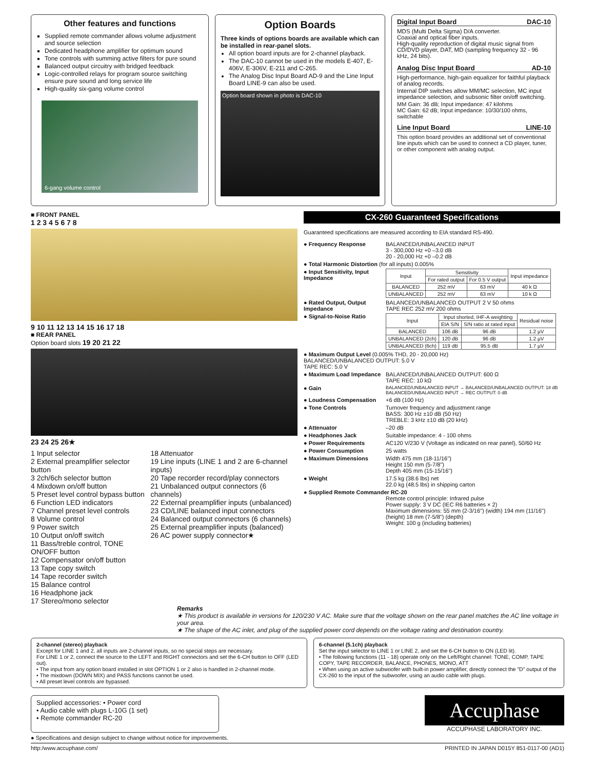Other features and functions
Supplied remote commander allows volume adjustment and source selection
Dedicated headphone amplifier for optimum sound
Tone controls with summing active filters for pure sound
Balanced output circuitry with bridged feedback
Logic-controlled relays for program source switching ensure pure sound and long service life
High-quality six-gang volume control
6-gang volume control
Option Boards
Three kinds of options boards are available which can be installed in rear-panel slots.
All option board inputs are for 2-channel playback.
The DAC-10 cannot be used in the models E-407, E-406V, E-306V, E-211 and C-265.
The Analog Disc Input Board AD-9 and the Line Input Board LINE-9 can also be used.
Option board shown in photo is DAC-10
Digital Input Board DAC-10
MDS (Multi Delta Sigma) D/A converter.
Coaxial and optical fiber inputs.
High-quality reproduction of digital music signal from CD/DVD player, DAT, MD (sampling frequency 32 - 96 kHz, 24 bits).
Analog Disc Input Board AD-10
High-performance, high-gain equalizer for faithful playback of analog records.
Internal DIP switches allow MM/MC selection, MC input impedance selection, and subsonic filter on/off switching.
MM Gain: 36 dB; Input impedance: 47 kilohms
MC Gain: 62 dB; Input impedance: 10/30/100 ohms, switchable
Line Input Board LINE-10
This option board provides an additional set of conventional line inputs which can be used to connect a CD player, tuner, or other component with analog output.
■ FRONT PANEL
1 2 3 4 5 6 7 8
9 10 11 12 13 14 15 16 17 18
■ REAR PANEL
Option board slots 19 20 21 22
23 24 25 26★
1 Input selector
2 External preamplifier selector button
3 2ch/6ch selector button
4 Mixdown on/off button
5 Preset level control bypass button
6 Function LED indicators
7 Channel preset level controls
8 Volume control
9 Power switch
10 Output on/off switch
11 Bass/treble control, TONE ON/OFF button
12 Compensator on/off button
13 Tape copy switch
14 Tape recorder switch
15 Balance control
16 Headphone jack
17 Stereo/mono selector
18 Attenuator
19 Line inputs (LINE 1 and 2 are 6-channel inputs)
20 Tape recorder record/play connectors
21 Unbalanced output connectors (6 channels)
22 External preamplifier inputs (unbalanced)
23 CD/LINE balanced input connectors
24 Balanced output connectors (6 channels)
25 External preamplifier inputs (balanced)
26 AC power supply connector★
CX-260 Guaranteed Specifications
Guaranteed specifications are measured according to EIA standard RS-490.
● Frequency Response BALANCED/UNBALANCED INPUT
3 - 300,000 Hz +0 –3.0 dB
20 - 20,000 Hz +0 –0.2 dB
● Total Harmonic Distortion (for all inputs) 0.005%
● Input Sensitivity, Input Impedance
| Input | Sensitivity | | Input impedance |
| --- | --- | --- | --- |
| | For rated output | For 0.5 V output | |
| BALANCED | 252 mV | 63 mV | 40 k Ω |
| UNBALANCED | 252 mV | 63 mV | 10 k Ω |
● Rated Output, Output Impedance BALANCED/UNBALANCED OUTPUT 2 V 50 ohms
TAPE REC 252 mV 200 ohms
● Signal-to-Noise Ratio
| Input | Input shorted, IHF-A weighting | | Residual noise |
| --- | --- | --- | --- |
| | EIA S/N | S/N ratio at rated input | |
| BALANCED | 106 dB | 96 dB | 1.2 µV |
| UNBALANCED (2ch) | 120 dB | 96 dB | 1.2 µV |
| UNBALANCED (6ch) | 119 dB | 95.5 dB | 1.7 µV |
● Maximum Output Level (0.005% THD, 20 - 20,000 Hz)
BALANCED/UNBALANCED OUTPUT: 5.0 V
TAPE REC: 5.0 V
● Maximum Load Impedance BALANCED/UNBALANCED OUTPUT: 600 Ω
TAPE REC: 10 kΩ
● Gain BALANCED/UNBALANCED INPUT → BALANCED/UNBALANCED OUTPUT: 18 dB
BALANCED/UNBALANCED INPUT → REC OUTPUT: 0 dB
● Loudness Compensation +6 dB (100 Hz)
● Tone Controls Turnover frequency and adjustment range
BASS: 300 Hz ±10 dB (50 Hz)
TREBLE: 3 kHz ±10 dB (20 kHz)
● Attenuator –20 dB
● Headphones Jack Suitable impedance: 4 - 100 ohms
● Power Requirements AC120 V/230 V (Voltage as indicated on rear panel), 50/60 Hz
● Power Consumption 25 watts
● Maximum Dimensions Width 475 mm (18-11/16")
Height 150 mm (5-7/8")
Depth 405 mm (15-15/16")
● Weight 17.5 kg (38.6 lbs) net
22.0 kg (48.5 lbs) in shipping carton
● Supplied Remote Commander RC-20
Remote control principle: Infrared pulse
Power supply: 3 V DC (IEC R6 batteries × 2)
Maximum dimensions: 55 mm (2-3/16") (width) 194 mm (11/16") (height) 18 mm (7-5/8") (depth)
Weight: 100 g (including batteries)
Remarks
★ This product is available in versions for 120/230 V AC. Make sure that the voltage shown on the rear panel matches the AC line voltage in your area.
★ The shape of the AC inlet, and plug of the supplied power cord depends on the voltage rating and destination country.
2-channel (stereo) playback
Except for LINE 1 and 2, all inputs are 2-channel inputs, so no special steps are necessary.
For LINE 1 or 2, connect the source to the LEFT and RIGHT connectors and set the 6-CH button to OFF (LED out).
• The input from any option board installed in slot OPTION 1 or 2 also is handled in 2-channel mode.
• The mixdown (DOWN MIX) and PASS functions cannot be used.
• All preset level controls are bypassed.
6-channel (5.1ch) playback
Set the input selector to LINE 1 or LINE 2, and set the 6-CH button to ON (LED lit).
• The following functions (11 - 18) operate only on the Left/Right channel: TONE, COMP, TAPE COPY, TAPE RECORDER, BALANCE, PHONES, MONO, ATT
• When using an active subwoofer with built-in power amplifier, directly connect the "D" output of the CX-260 to the input of the subwoofer, using an audio cable with plugs.
Supplied accessories: • Power cord
• Audio cable with plugs L-10G (1 set)
• Remote commander RC-20
Accuphase
ACCUPHASE LABORATORY INC.
● Specifications and design subject to change without notice for improvements.
http:/www.accuphase.com/ PRINTED IN JAPAN D015Y 851-0117-00 (AD1)